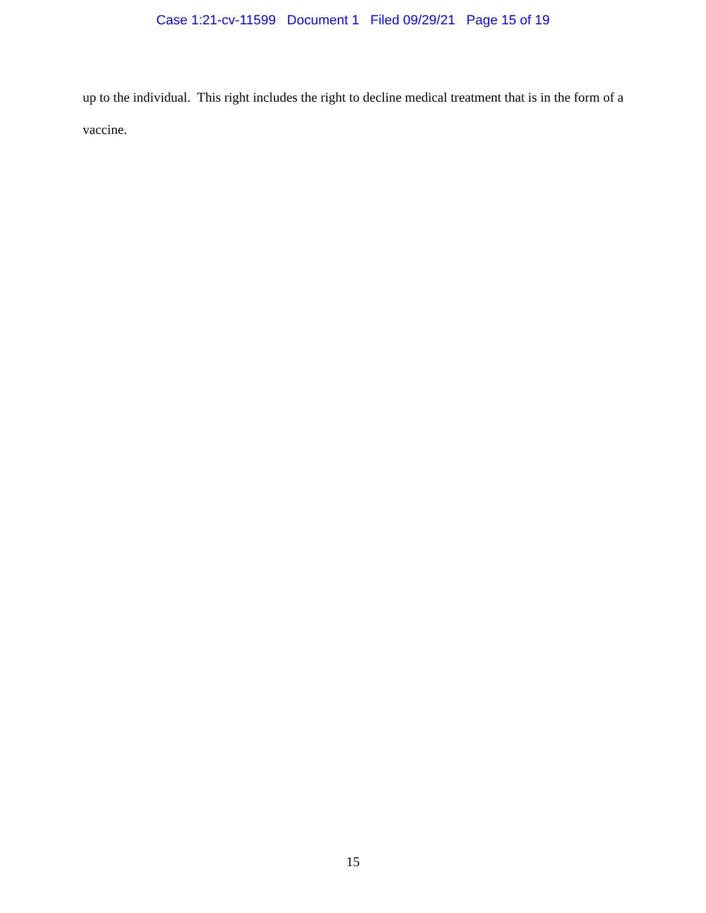Case 1:21-cv-11599 Document 1 Filed 09/29/21 Page 15 of 19
up to the individual. This right includes the right to decline medical treatment that is in the form of a vaccine.
15